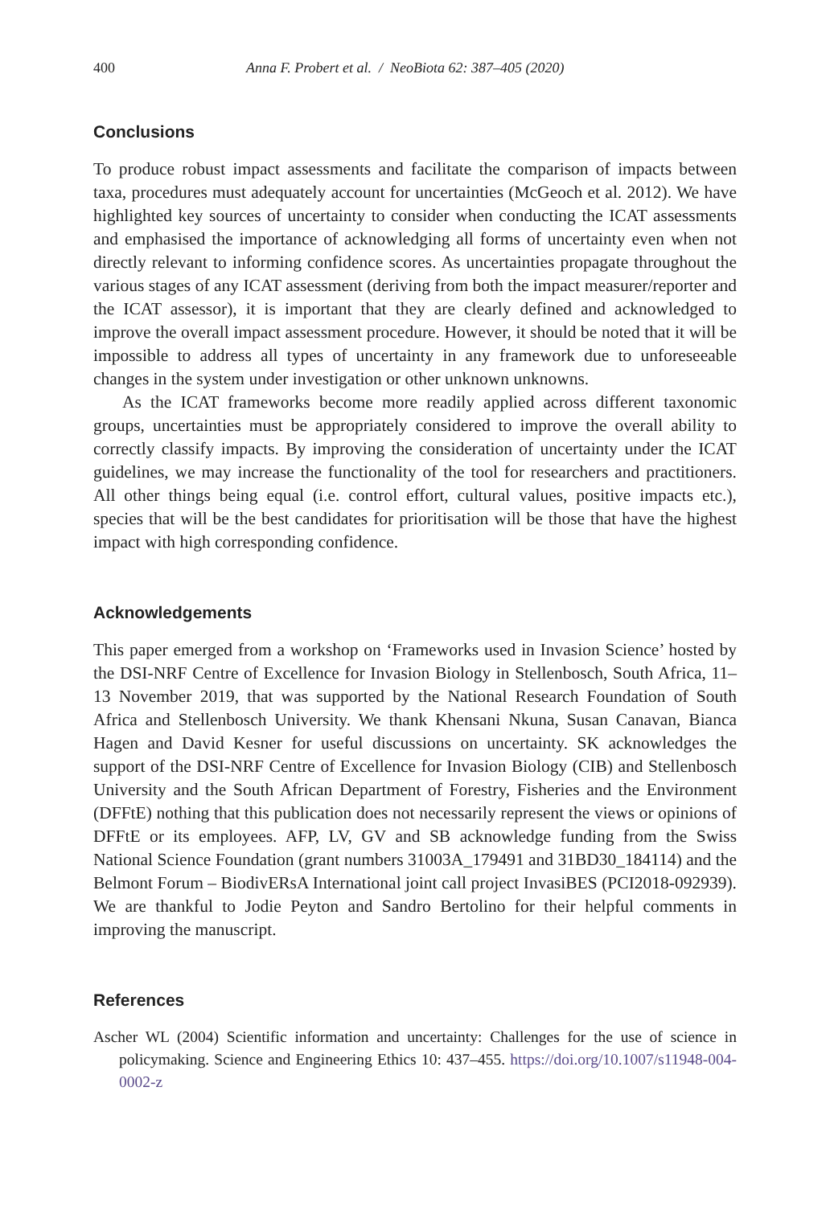400 Anna F. Probert et al. / NeoBiota 62: 387–405 (2020)
Conclusions
To produce robust impact assessments and facilitate the comparison of impacts between taxa, procedures must adequately account for uncertainties (McGeoch et al. 2012). We have highlighted key sources of uncertainty to consider when conducting the ICAT assessments and emphasised the importance of acknowledging all forms of uncertainty even when not directly relevant to informing confidence scores. As uncertainties propagate throughout the various stages of any ICAT assessment (deriving from both the impact measurer/reporter and the ICAT assessor), it is important that they are clearly defined and acknowledged to improve the overall impact assessment procedure. However, it should be noted that it will be impossible to address all types of uncertainty in any framework due to unforeseeable changes in the system under investigation or other unknown unknowns.
As the ICAT frameworks become more readily applied across different taxonomic groups, uncertainties must be appropriately considered to improve the overall ability to correctly classify impacts. By improving the consideration of uncertainty under the ICAT guidelines, we may increase the functionality of the tool for researchers and practitioners. All other things being equal (i.e. control effort, cultural values, positive impacts etc.), species that will be the best candidates for prioritisation will be those that have the highest impact with high corresponding confidence.
Acknowledgements
This paper emerged from a workshop on ‘Frameworks used in Invasion Science’ hosted by the DSI-NRF Centre of Excellence for Invasion Biology in Stellenbosch, South Africa, 11–13 November 2019, that was supported by the National Research Foundation of South Africa and Stellenbosch University. We thank Khensani Nkuna, Susan Canavan, Bianca Hagen and David Kesner for useful discussions on uncertainty. SK acknowledges the support of the DSI-NRF Centre of Excellence for Invasion Biology (CIB) and Stellenbosch University and the South African Department of Forestry, Fisheries and the Environment (DFFtE) nothing that this publication does not necessarily represent the views or opinions of DFFtE or its employees. AFP, LV, GV and SB acknowledge funding from the Swiss National Science Foundation (grant numbers 31003A_179491 and 31BD30_184114) and the Belmont Forum – BiodivERsA International joint call project InvasiBES (PCI2018-092939). We are thankful to Jodie Peyton and Sandro Bertolino for their helpful comments in improving the manuscript.
References
Ascher WL (2004) Scientific information and uncertainty: Challenges for the use of science in policymaking. Science and Engineering Ethics 10: 437–455. https://doi.org/10.1007/s11948-004-0002-z